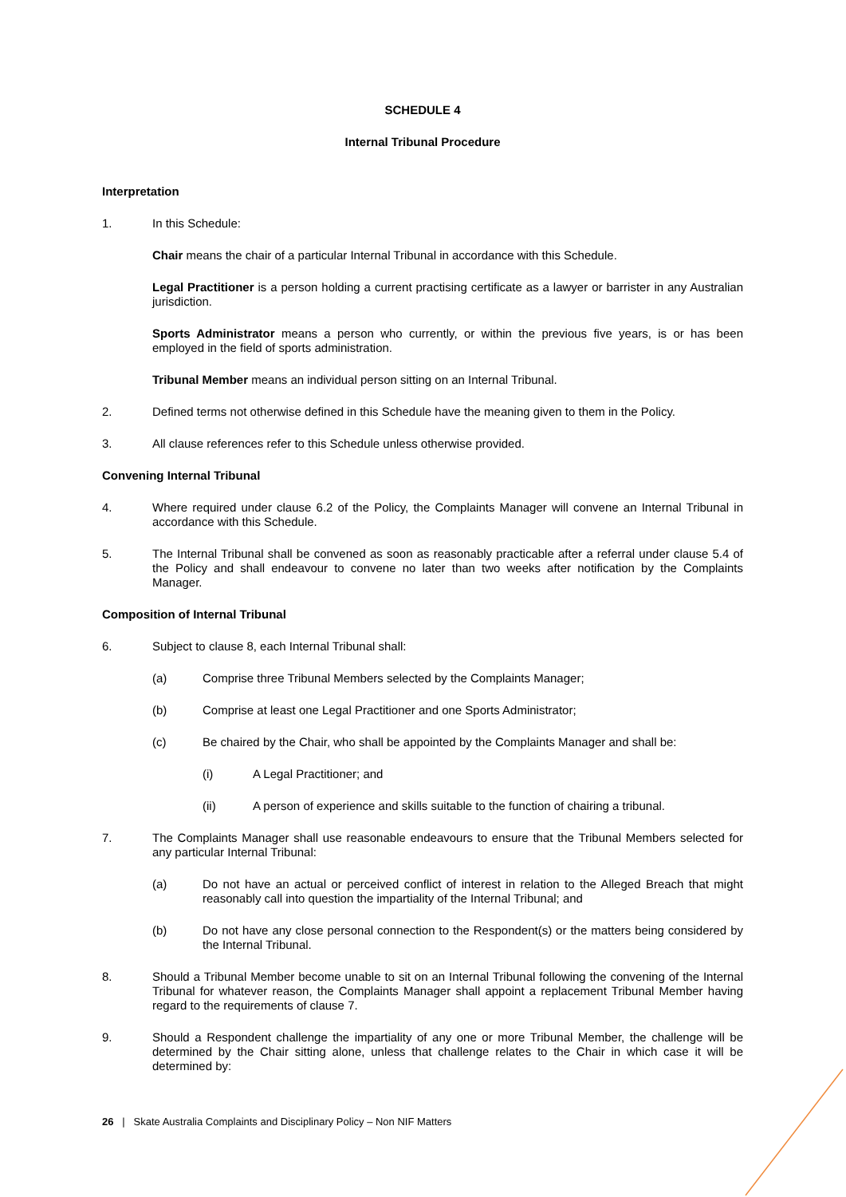SCHEDULE 4
Internal Tribunal Procedure
Interpretation
1. In this Schedule:
Chair means the chair of a particular Internal Tribunal in accordance with this Schedule.
Legal Practitioner is a person holding a current practising certificate as a lawyer or barrister in any Australian jurisdiction.
Sports Administrator means a person who currently, or within the previous five years, is or has been employed in the field of sports administration.
Tribunal Member means an individual person sitting on an Internal Tribunal.
2. Defined terms not otherwise defined in this Schedule have the meaning given to them in the Policy.
3. All clause references refer to this Schedule unless otherwise provided.
Convening Internal Tribunal
4. Where required under clause 6.2 of the Policy, the Complaints Manager will convene an Internal Tribunal in accordance with this Schedule.
5. The Internal Tribunal shall be convened as soon as reasonably practicable after a referral under clause 5.4 of the Policy and shall endeavour to convene no later than two weeks after notification by the Complaints Manager.
Composition of Internal Tribunal
6. Subject to clause 8, each Internal Tribunal shall:
(a) Comprise three Tribunal Members selected by the Complaints Manager;
(b) Comprise at least one Legal Practitioner and one Sports Administrator;
(c) Be chaired by the Chair, who shall be appointed by the Complaints Manager and shall be:
(i) A Legal Practitioner; and
(ii) A person of experience and skills suitable to the function of chairing a tribunal.
7. The Complaints Manager shall use reasonable endeavours to ensure that the Tribunal Members selected for any particular Internal Tribunal:
(a) Do not have an actual or perceived conflict of interest in relation to the Alleged Breach that might reasonably call into question the impartiality of the Internal Tribunal; and
(b) Do not have any close personal connection to the Respondent(s) or the matters being considered by the Internal Tribunal.
8. Should a Tribunal Member become unable to sit on an Internal Tribunal following the convening of the Internal Tribunal for whatever reason, the Complaints Manager shall appoint a replacement Tribunal Member having regard to the requirements of clause 7.
9. Should a Respondent challenge the impartiality of any one or more Tribunal Member, the challenge will be determined by the Chair sitting alone, unless that challenge relates to the Chair in which case it will be determined by:
26 | Skate Australia Complaints and Disciplinary Policy – Non NIF Matters